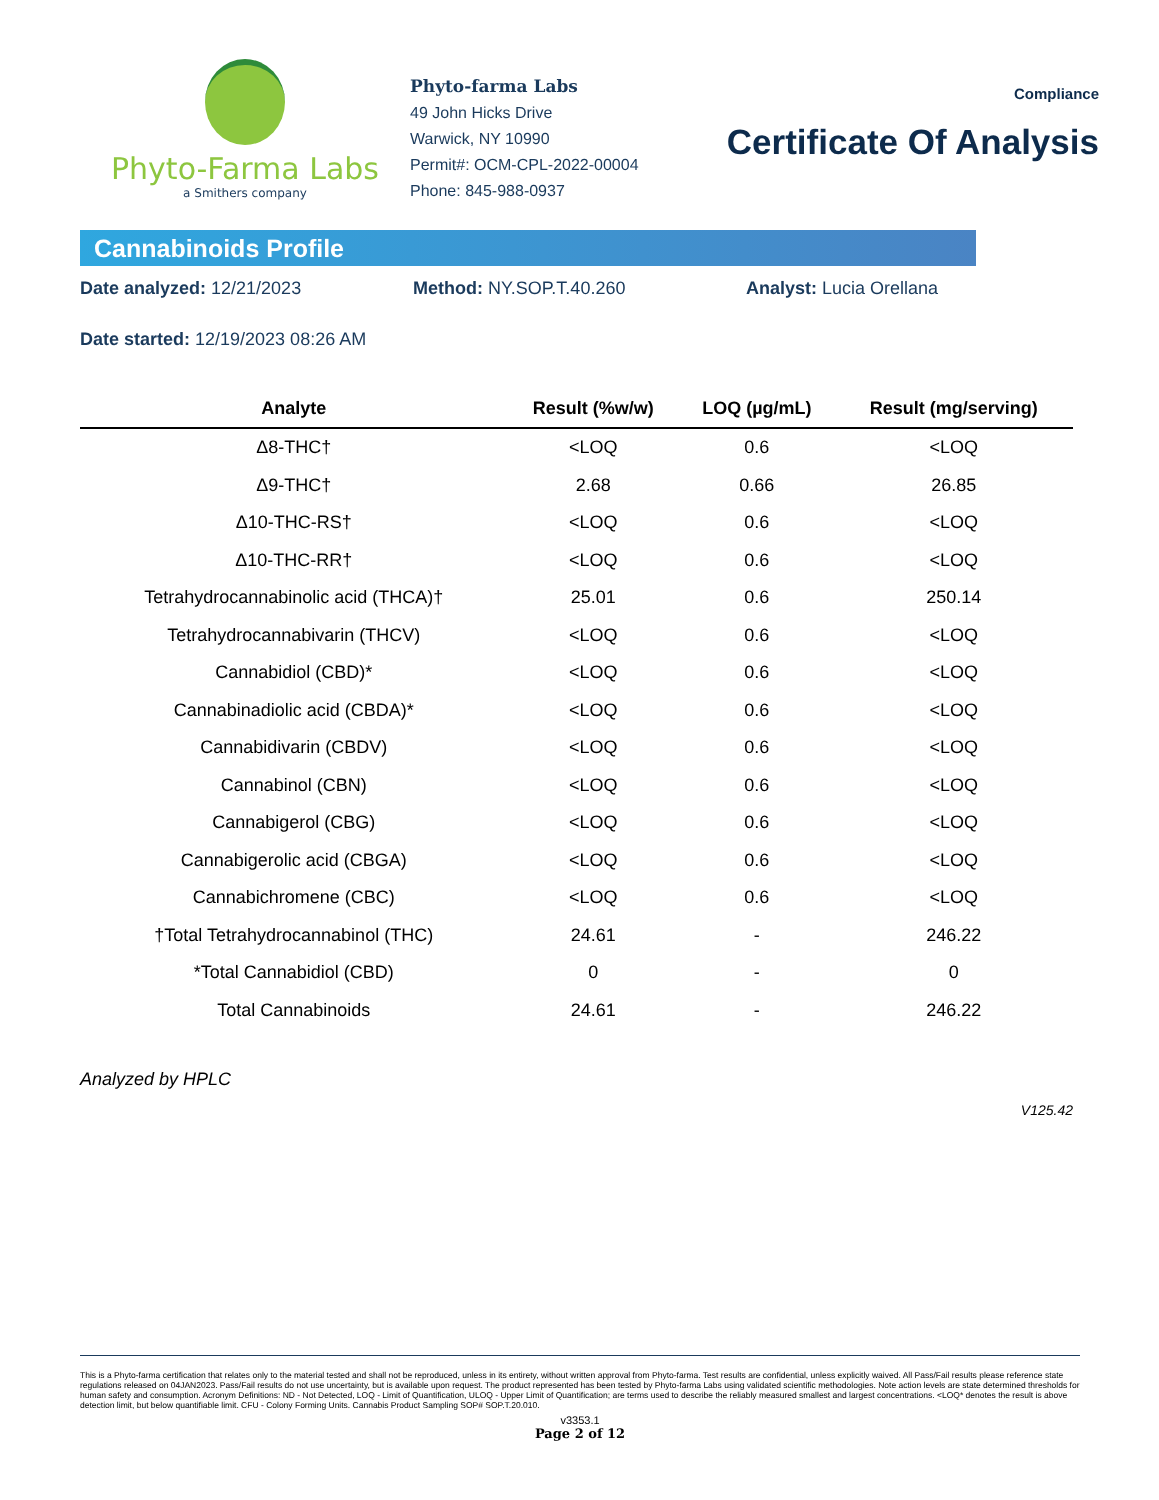Phyto-Farma Labs
a Smithers company
Phyto-farma Labs
49 John Hicks Drive
Warwick, NY 10990
Permit#: OCM-CPL-2022-00004
Phone: 845-988-0937
Compliance
Certificate Of Analysis
Cannabinoids Profile
Date analyzed: 12/21/2023 Method: NY.SOP.T.40.260 Analyst: Lucia Orellana
Date started: 12/19/2023 08:26 AM
| Analyte | Result (%w/w) | LOQ (µg/mL) | Result (mg/serving) |
| --- | --- | --- | --- |
| Δ8-THC† | <LOQ | 0.6 | <LOQ |
| Δ9-THC† | 2.68 | 0.66 | 26.85 |
| Δ10-THC-RS† | <LOQ | 0.6 | <LOQ |
| Δ10-THC-RR† | <LOQ | 0.6 | <LOQ |
| Tetrahydrocannabinolic acid (THCA)† | 25.01 | 0.6 | 250.14 |
| Tetrahydrocannabivarin (THCV) | <LOQ | 0.6 | <LOQ |
| Cannabidiol (CBD)* | <LOQ | 0.6 | <LOQ |
| Cannabinadiolic acid (CBDA)* | <LOQ | 0.6 | <LOQ |
| Cannabidivarin (CBDV) | <LOQ | 0.6 | <LOQ |
| Cannabinol (CBN) | <LOQ | 0.6 | <LOQ |
| Cannabigerol (CBG) | <LOQ | 0.6 | <LOQ |
| Cannabigerolic acid (CBGA) | <LOQ | 0.6 | <LOQ |
| Cannabichromene (CBC) | <LOQ | 0.6 | <LOQ |
| †Total Tetrahydrocannabinol (THC) | 24.61 | - | 246.22 |
| *Total Cannabidiol (CBD) | 0 | - | 0 |
| Total Cannabinoids | 24.61 | - | 246.22 |
Analyzed by HPLC
V125.42
This is a Phyto-farma certification that relates only to the material tested and shall not be reproduced, unless in its entirety, without written approval from Phyto-farma. Test results are confidential, unless explicitly waived. All Pass/Fail results please reference state regulations released on 04JAN2023. Pass/Fail results do not use uncertainty, but is available upon request. The product represented has been tested by Phyto-farma Labs using validated scientific methodologies. Note action levels are state determined thresholds for human safety and consumption. Acronym Definitions: ND - Not Detected, LOQ - Limit of Quantification, ULOQ - Upper Limit of Quantification; are terms used to describe the reliably measured smallest and largest concentrations. <LOQ* denotes the result is above detection limit, but below quantifiable limit. CFU - Colony Forming Units. Cannabis Product Sampling SOP# SOP.T.20.010.
v3353.1
Page 2 of 12